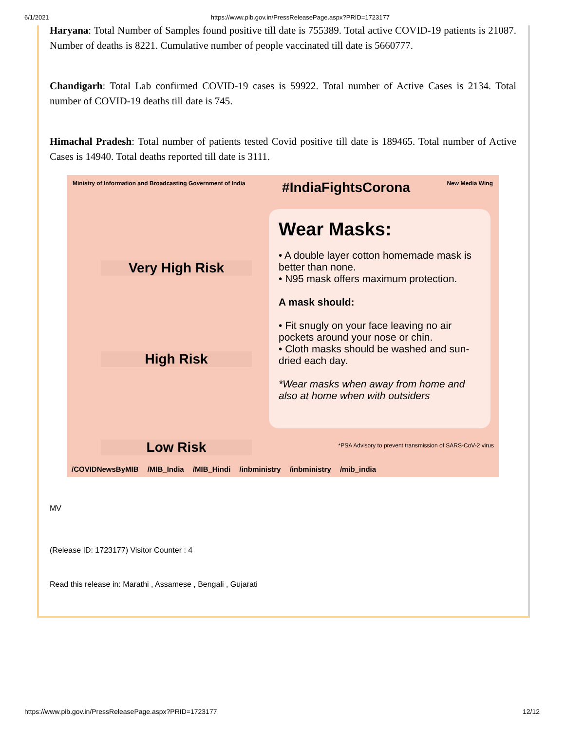6/1/2021 https://www.pib.gov.in/PressReleasePage.aspx?PRID=1723177
Haryana: Total Number of Samples found positive till date is 755389. Total active COVID-19 patients is 21087. Number of deaths is 8221. Cumulative number of people vaccinated till date is 5660777.
Chandigarh: Total Lab confirmed COVID-19 cases is 59922. Total number of Active Cases is 2134. Total number of COVID-19 deaths till date is 745.
Himachal Pradesh: Total number of patients tested Covid positive till date is 189465. Total number of Active Cases is 14940. Total deaths reported till date is 3111.
Ministry of Information and Broadcasting Government of India
#IndiaFightsCorona
New Media Wing
Very High Risk
High Risk
Low Risk
Wear Masks:
• A double layer cotton homemade mask is better than none.
• N95 mask offers maximum protection.
A mask should:
• Fit snugly on your face leaving no air pockets around your nose or chin.
• Cloth masks should be washed and sun-dried each day.
*Wear masks when away from home and also at home when with outsiders
*PSA Advisory to prevent transmission of SARS-CoV-2 virus
/COVIDNewsByMIB /MIB_India /MIB_Hindi /inbministry /inbministry /mib_india
MV
(Release ID: 1723177) Visitor Counter : 4
Read this release in: Marathi , Assamese , Bengali , Gujarati
https://www.pib.gov.in/PressReleasePage.aspx?PRID=1723177 12/12